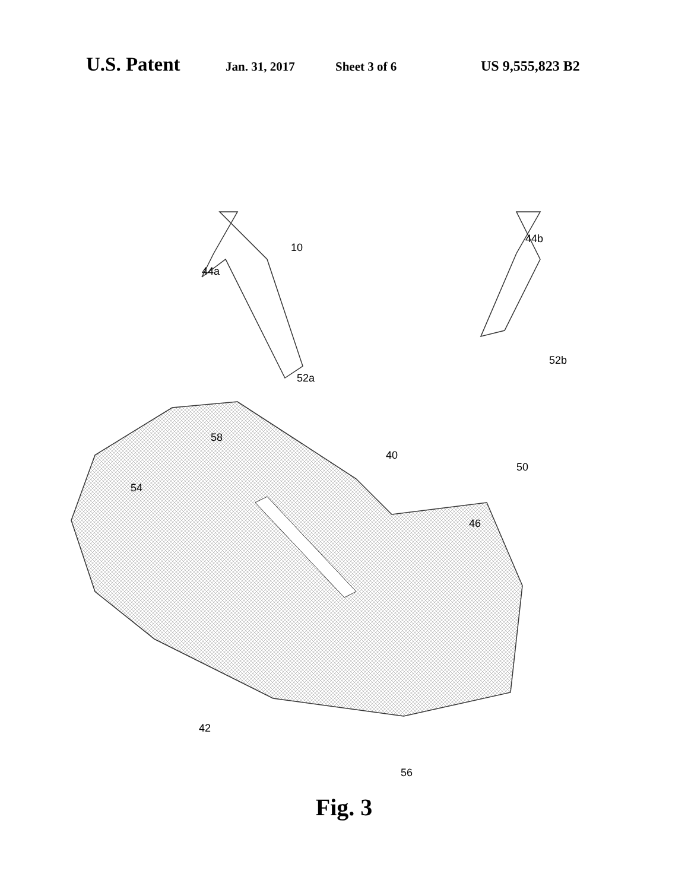U.S. Patent Jan. 31, 2017 Sheet 3 of 6 US 9,555,823 B2
10
44a
44b
52a
52b
58
40
50
54
46
42
56
Fig. 3